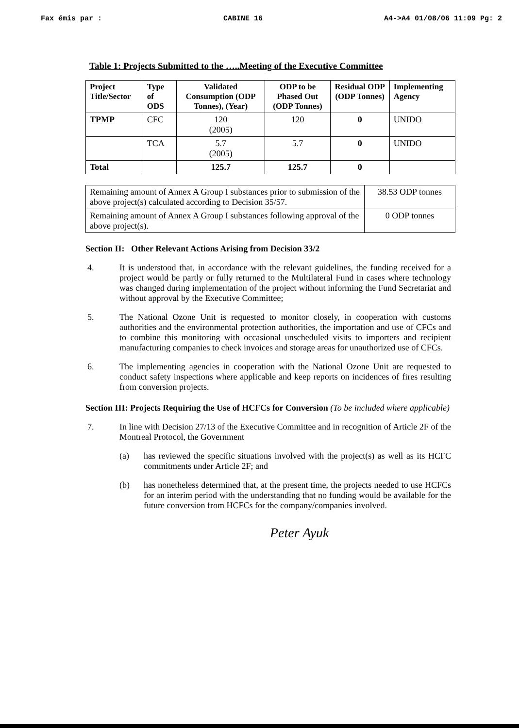Fax émis par : CABINE 16 A4->A4 01/08/06 11:09 Pg: 2
Table 1: Projects Submitted to the …..Meeting of the Executive Committee
| Project Title/Sector | Type of ODS | Validated Consumption (ODP Tonnes), (Year) | ODP to be Phased Out (ODP Tonnes) | Residual ODP (ODP Tonnes) | Implementing Agency |
| --- | --- | --- | --- | --- | --- |
| TPMP | CFC | 120 (2005) | 120 | 0 | UNIDO |
| | TCA | 5.7 (2005) | 5.7 | 0 | UNIDO |
| Total | | 125.7 | 125.7 | 0 | |
| Remaining amount of Annex A Group I substances prior to submission of the above project(s) calculated according to Decision 35/57. | 38.53 ODP tonnes |
| Remaining amount of Annex A Group I substances following approval of the above project(s). | 0 ODP tonnes |
Section II: Other Relevant Actions Arising from Decision 33/2
4.
It is understood that, in accordance with the relevant guidelines, the funding received for a project would be partly or fully returned to the Multilateral Fund in cases where technology was changed during implementation of the project without informing the Fund Secretariat and without approval by the Executive Committee;
5.
The National Ozone Unit is requested to monitor closely, in cooperation with customs authorities and the environmental protection authorities, the importation and use of CFCs and to combine this monitoring with occasional unscheduled visits to importers and recipient manufacturing companies to check invoices and storage areas for unauthorized use of CFCs.
6.
The implementing agencies in cooperation with the National Ozone Unit are requested to conduct safety inspections where applicable and keep reports on incidences of fires resulting from conversion projects.
Section III: Projects Requiring the Use of HCFCs for Conversion (To be included where applicable)
7.
In line with Decision 27/13 of the Executive Committee and in recognition of Article 2F of the Montreal Protocol, the Government
(a)
has reviewed the specific situations involved with the project(s) as well as its HCFC commitments under Article 2F; and
(b)
has nonetheless determined that, at the present time, the projects needed to use HCFCs for an interim period with the understanding that no funding would be available for the future conversion from HCFCs for the company/companies involved.
Peter Ayuk